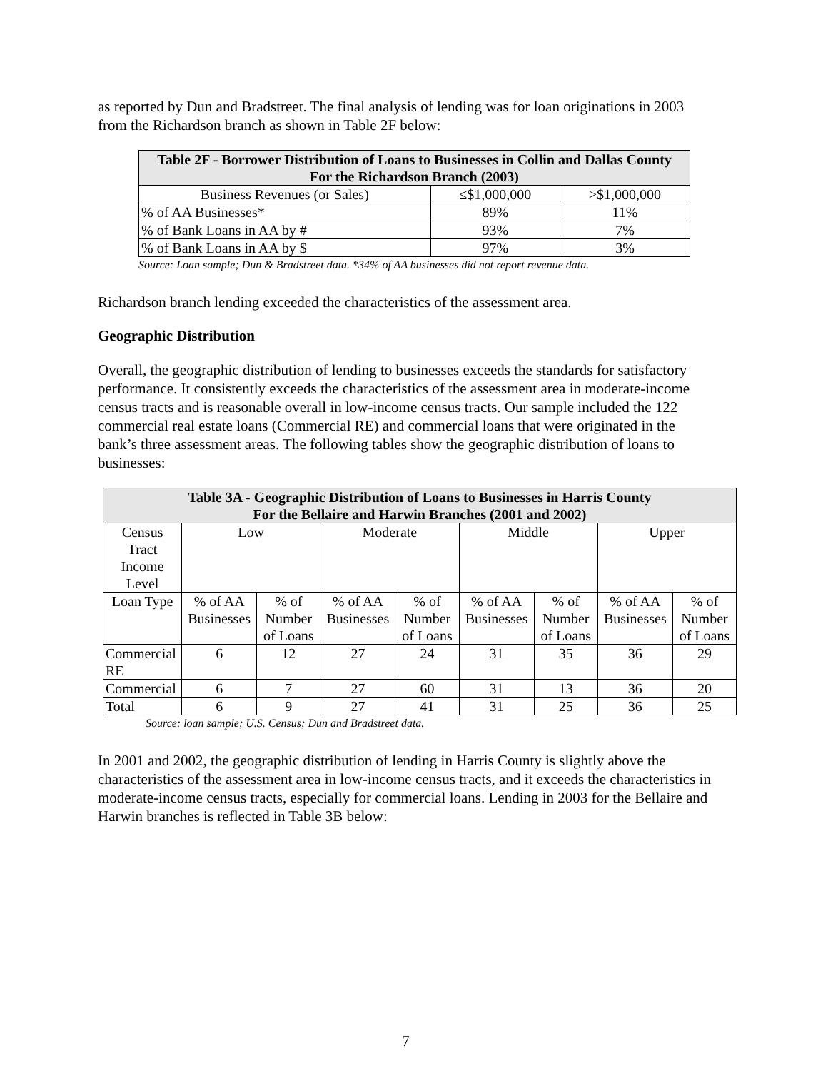as reported by Dun and Bradstreet. The final analysis of lending was for loan originations in 2003 from the Richardson branch as shown in Table 2F below:
| Table 2F - Borrower Distribution of Loans to Businesses in Collin and Dallas County For the Richardson Branch (2003) | | |
| --- | --- | --- |
| Business Revenues (or Sales) | ≤$1,000,000 | >$1,000,000 |
| % of AA Businesses* | 89% | 11% |
| % of Bank Loans in AA by # | 93% | 7% |
| % of Bank Loans in AA by $ | 97% | 3% |
Source: Loan sample; Dun & Bradstreet data. *34% of AA businesses did not report revenue data.
Richardson branch lending exceeded the characteristics of the assessment area.
Geographic Distribution
Overall, the geographic distribution of lending to businesses exceeds the standards for satisfactory performance. It consistently exceeds the characteristics of the assessment area in moderate-income census tracts and is reasonable overall in low-income census tracts. Our sample included the 122 commercial real estate loans (Commercial RE) and commercial loans that were originated in the bank’s three assessment areas. The following tables show the geographic distribution of loans to businesses:
| Table 3A - Geographic Distribution of Loans to Businesses in Harris County For the Bellaire and Harwin Branches (2001 and 2002) | | | | | | | | |
| --- | --- | --- | --- | --- | --- | --- | --- | --- |
| Census Tract Income Level | Low | | Moderate | | Middle | | Upper | |
| Loan Type | % of AA Businesses | % of Number of Loans | % of AA Businesses | % of Number of Loans | % of AA Businesses | % of Number of Loans | % of AA Businesses | % of Number of Loans |
| Commercial RE | 6 | 12 | 27 | 24 | 31 | 35 | 36 | 29 |
| Commercial | 6 | 7 | 27 | 60 | 31 | 13 | 36 | 20 |
| Total | 6 | 9 | 27 | 41 | 31 | 25 | 36 | 25 |
Source: loan sample; U.S. Census; Dun and Bradstreet data.
In 2001 and 2002, the geographic distribution of lending in Harris County is slightly above the characteristics of the assessment area in low-income census tracts, and it exceeds the characteristics in moderate-income census tracts, especially for commercial loans. Lending in 2003 for the Bellaire and Harwin branches is reflected in Table 3B below:
7